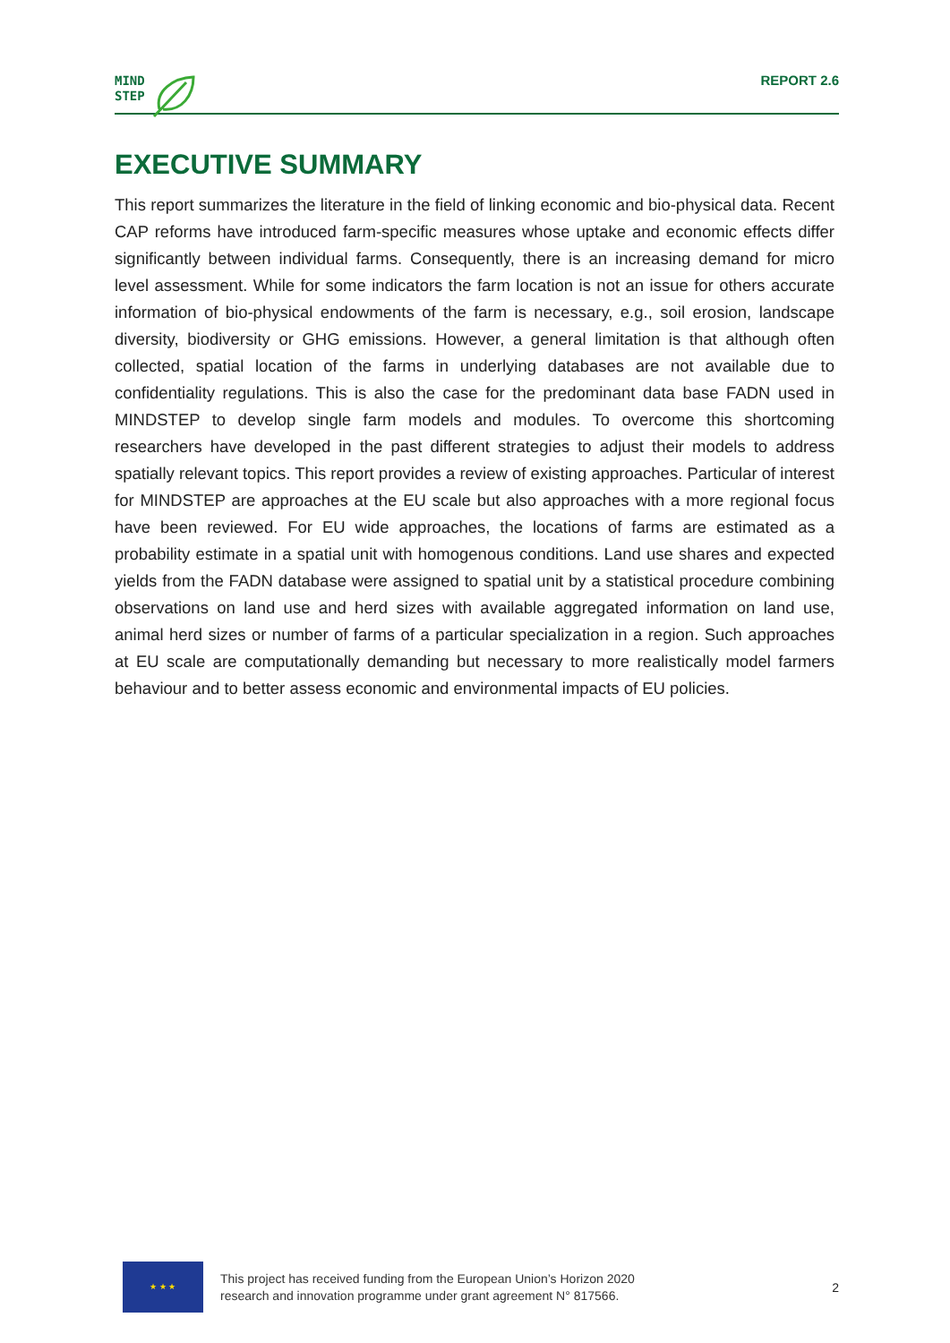MIND
STEP
REPORT 2.6
EXECUTIVE SUMMARY
This report summarizes the literature in the field of linking economic and bio-physical data. Recent CAP reforms have introduced farm-specific measures whose uptake and economic effects differ significantly between individual farms. Consequently, there is an increasing demand for micro level assessment. While for some indicators the farm location is not an issue for others accurate information of bio-physical endowments of the farm is necessary, e.g., soil erosion, landscape diversity, biodiversity or GHG emissions. However, a general limitation is that although often collected, spatial location of the farms in underlying databases are not available due to confidentiality regulations. This is also the case for the predominant data base FADN used in MINDSTEP to develop single farm models and modules. To overcome this shortcoming researchers have developed in the past different strategies to adjust their models to address spatially relevant topics. This report provides a review of existing approaches. Particular of interest for MINDSTEP are approaches at the EU scale but also approaches with a more regional focus have been reviewed. For EU wide approaches, the locations of farms are estimated as a probability estimate in a spatial unit with homogenous conditions. Land use shares and expected yields from the FADN database were assigned to spatial unit by a statistical procedure combining observations on land use and herd sizes with available aggregated information on land use, animal herd sizes or number of farms of a particular specialization in a region. Such approaches at EU scale are computationally demanding but necessary to more realistically model farmers behaviour and to better assess economic and environmental impacts of EU policies.
★ ★ ★
This project has received funding from the European Union’s Horizon 2020
research and innovation programme under grant agreement N° 817566.
2